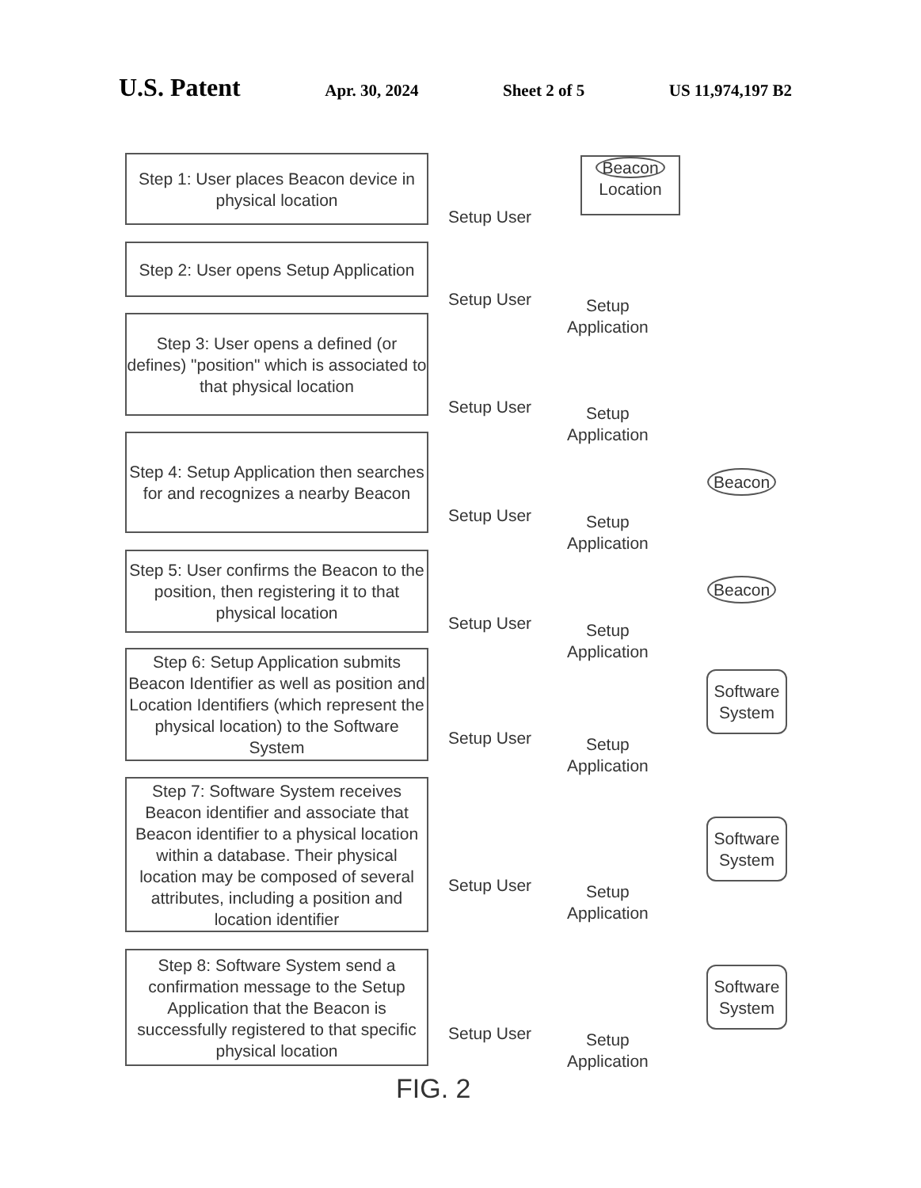U.S. Patent
Apr. 30, 2024 Sheet 2 of 5 US 11,974,197 B2
Step 1: User places Beacon device in physical location
Step 2: User opens Setup Application
Step 3: User opens a defined (or defines) "position" which is associated to that physical location
Step 4: Setup Application then searches for and recognizes a nearby Beacon
Step 5: User confirms the Beacon to the position, then registering it to that physical location
Step 6: Setup Application submits Beacon Identifier as well as position and Location Identifiers (which represent the physical location) to the Software System
Step 7: Software System receives Beacon identifier and associate that Beacon identifier to a physical location within a database. Their physical location may be composed of several attributes, including a position and location identifier
Step 8: Software System send a confirmation message to the Setup Application that the Beacon is successfully registered to that specific physical location
Setup User
Beacon
Location
Setup User
Setup
Application
Setup User
Setup
Application
Setup User
Setup
Application
Beacon
Setup User
Setup
Application
Beacon
Setup User
Setup
Application
Software
System
Setup User
Setup
Application
Software
System
Setup User
Setup
Application
Software
System
FIG. 2